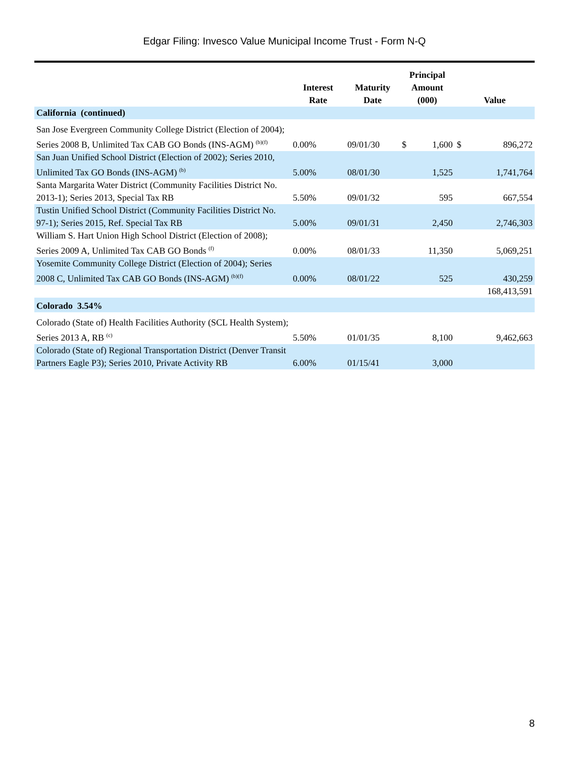Edgar Filing: Invesco Value Municipal Income Trust - Form N-Q
| | Interest Rate | Maturity Date | Principal Amount (000) | | Value | |
| --- | --- | --- | --- | --- | --- | --- |
| California (continued) | | | | | | |
| San Jose Evergreen Community College District (Election of 2004); Series 2008 B, Unlimited Tax CAB GO Bonds (INS-AGM) <sup>(b)(f)</sup> | 0.00% | 09/01/30 | $ | 1,600 | $ | 896,272 |
| San Juan Unified School District (Election of 2002); Series 2010, Unlimited Tax GO Bonds (INS-AGM) <sup>(b)</sup> | 5.00% | 08/01/30 | | 1,525 | | 1,741,764 |
| Santa Margarita Water District (Community Facilities District No. 2013-1); Series 2013, Special Tax RB | 5.50% | 09/01/32 | | 595 | | 667,554 |
| Tustin Unified School District (Community Facilities District No. 97-1); Series 2015, Ref. Special Tax RB | 5.00% | 09/01/31 | | 2,450 | | 2,746,303 |
| William S. Hart Union High School District (Election of 2008); Series 2009 A, Unlimited Tax CAB GO Bonds <sup>(f)</sup> | 0.00% | 08/01/33 | | 11,350 | | 5,069,251 |
| Yosemite Community College District (Election of 2004); Series 2008 C, Unlimited Tax CAB GO Bonds (INS-AGM) <sup>(b)(f)</sup> | 0.00% | 08/01/22 | | 525 | | 430,259 |
| | | | | | | 168,413,591 |
| Colorado 3.54% | | | | | | |
| Colorado (State of) Health Facilities Authority (SCL Health System); Series 2013 A, RB <sup>(c)</sup> | 5.50% | 01/01/35 | | 8,100 | | 9,462,663 |
| Colorado (State of) Regional Transportation District (Denver Transit Partners Eagle P3); Series 2010, Private Activity RB | 6.00% | 01/15/41 | | 3,000 | | |
8